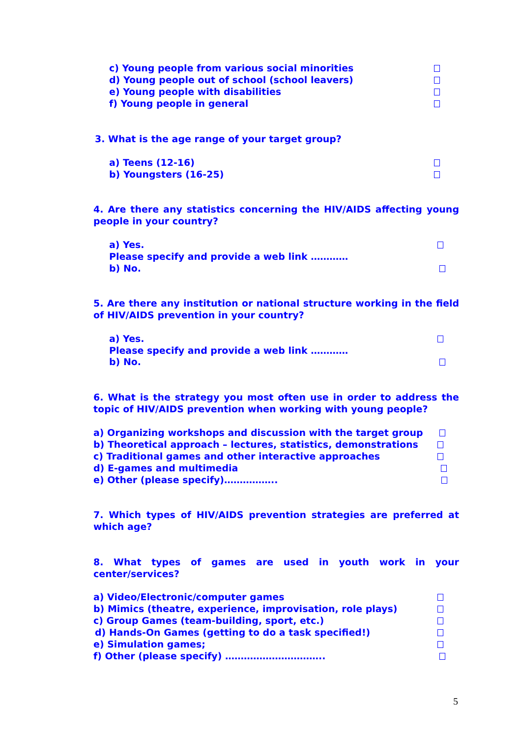c) Young people from various social minorities
d) Young people out of school (school leavers)
e) Young people with disabilities
f) Young people in general
3. What is the age range of your target group?
a) Teens (12-16)
b) Youngsters (16-25)
4. Are there any statistics concerning the HIV/AIDS affecting young people in your country?
a) Yes.
Please specify and provide a web link …………
b) No.
5. Are there any institution or national structure working in the field of HIV/AIDS prevention in your country?
a) Yes.
Please specify and provide a web link …………
b) No.
6. What is the strategy you most often use in order to address the topic of HIV/AIDS prevention when working with young people?
a) Organizing workshops and discussion with the target group
b) Theoretical approach – lectures, statistics, demonstrations
c) Traditional games and other interactive approaches
d) E-games and multimedia
e) Other (please specify)……………..
7. Which types of HIV/AIDS prevention strategies are preferred at which age?
8. What types of games are used in youth work in your center/services?
a) Video/Electronic/computer games
b) Mimics (theatre, experience, improvisation, role plays)
c) Group Games (team-building, sport, etc.)
d) Hands-On Games (getting to do a task specified!)
e) Simulation games;
f) Other (please specify) …………………………..
5